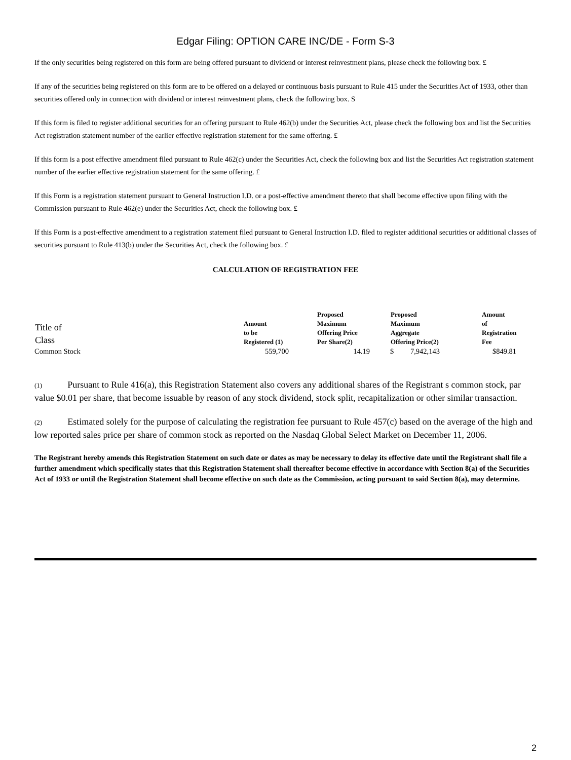Edgar Filing: OPTION CARE INC/DE - Form S-3
If the only securities being registered on this form are being offered pursuant to dividend or interest reinvestment plans, please check the following box. £
If any of the securities being registered on this form are to be offered on a delayed or continuous basis pursuant to Rule 415 under the Securities Act of 1933, other than securities offered only in connection with dividend or interest reinvestment plans, check the following box. S
If this form is filed to register additional securities for an offering pursuant to Rule 462(b) under the Securities Act, please check the following box and list the Securities Act registration statement number of the earlier effective registration statement for the same offering. £
If this form is a post effective amendment filed pursuant to Rule 462(c) under the Securities Act, check the following box and list the Securities Act registration statement number of the earlier effective registration statement for the same offering. £
If this Form is a registration statement pursuant to General Instruction I.D. or a post-effective amendment thereto that shall become effective upon filing with the Commission pursuant to Rule 462(e) under the Securities Act, check the following box. £
If this Form is a post-effective amendment to a registration statement filed pursuant to General Instruction I.D. filed to register additional securities or additional classes of securities pursuant to Rule 413(b) under the Securities Act, check the following box. £
CALCULATION OF REGISTRATION FEE
| Title of Class | Amount to be Registered (1) | Proposed Maximum Offering Price Per Share(2) | Proposed Maximum Aggregate Offering Price(2) | Amount of Registration Fee |
| --- | --- | --- | --- | --- |
| Common Stock | 559,700 | 14.19 | $ 7,942,143 | $849.81 |
(1) Pursuant to Rule 416(a), this Registration Statement also covers any additional shares of the Registrant s common stock, par value $0.01 per share, that become issuable by reason of any stock dividend, stock split, recapitalization or other similar transaction.
(2) Estimated solely for the purpose of calculating the registration fee pursuant to Rule 457(c) based on the average of the high and low reported sales price per share of common stock as reported on the Nasdaq Global Select Market on December 11, 2006.
The Registrant hereby amends this Registration Statement on such date or dates as may be necessary to delay its effective date until the Registrant shall file a further amendment which specifically states that this Registration Statement shall thereafter become effective in accordance with Section 8(a) of the Securities Act of 1933 or until the Registration Statement shall become effective on such date as the Commission, acting pursuant to said Section 8(a), may determine.
2